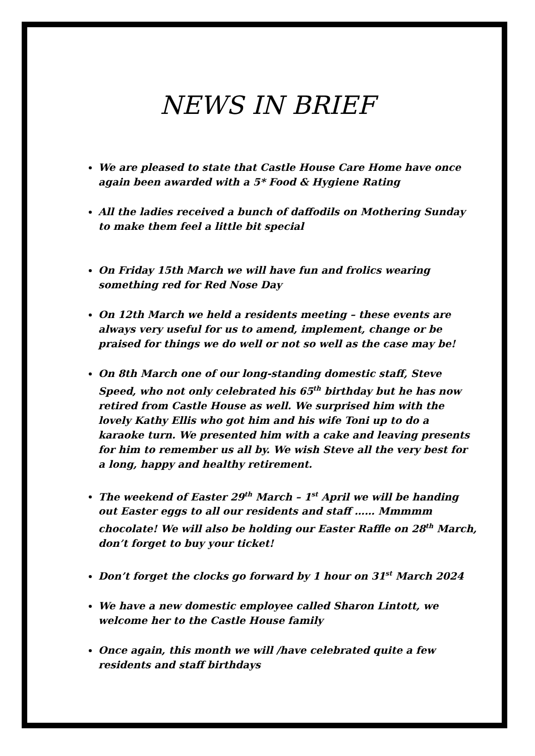NEWS IN BRIEF
We are pleased to state that Castle House Care Home have once again been awarded with a 5* Food & Hygiene Rating
All the ladies received a bunch of daffodils on Mothering Sunday to make them feel a little bit special
On Friday 15th March we will have fun and frolics wearing something red for Red Nose Day
On 12th March we held a residents meeting – these events are always very useful for us to amend, implement, change or be praised for things we do well or not so well as the case may be!
On 8th March one of our long-standing domestic staff, Steve Speed, who not only celebrated his 65<sup>th</sup> birthday but he has now retired from Castle House as well. We surprised him with the lovely Kathy Ellis who got him and his wife Toni up to do a karaoke turn. We presented him with a cake and leaving presents for him to remember us all by. We wish Steve all the very best for a long, happy and healthy retirement.
The weekend of Easter 29<sup>th</sup> March – 1<sup>st</sup> April we will be handing out Easter eggs to all our residents and staff …… Mmmmm chocolate! We will also be holding our Easter Raffle on 28<sup>th</sup> March, don’t forget to buy your ticket!
Don’t forget the clocks go forward by 1 hour on 31<sup>st</sup> March 2024
We have a new domestic employee called Sharon Lintott, we welcome her to the Castle House family
Once again, this month we will /have celebrated quite a few residents and staff birthdays